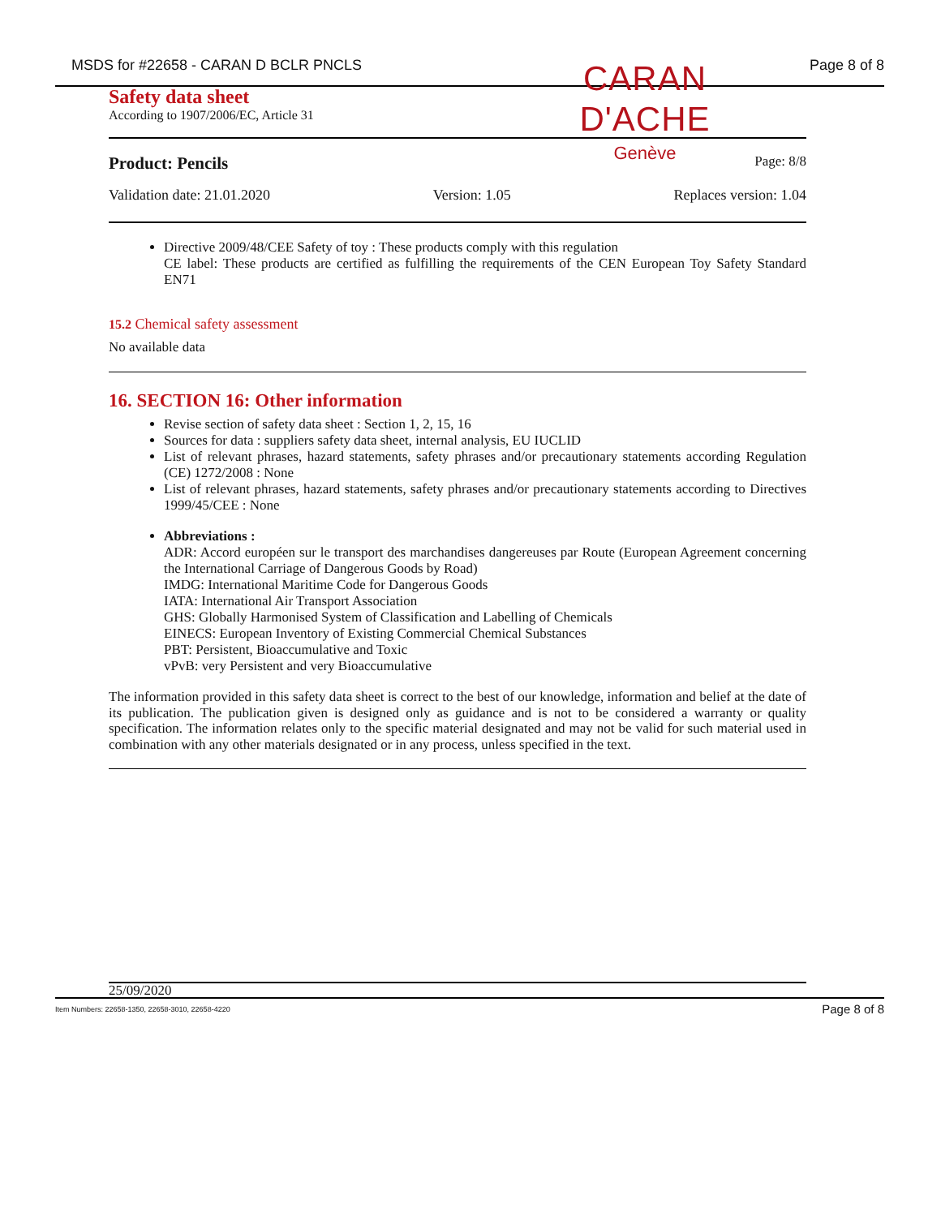MSDS for #22658 - CARAN D BCLR PNCLS Page 8 of 8
CARAN D'ACHE
Genève
Safety data sheet
According to 1907/2006/EC, Article 31
Product: Pencils Page: 8/8
Validation date: 21.01.2020 Version: 1.05 Replaces version: 1.04
Directive 2009/48/CEE Safety of toy : These products comply with this regulation
CE label: These products are certified as fulfilling the requirements of the CEN European Toy Safety Standard EN71
15.2 Chemical safety assessment
No available data
16. SECTION 16: Other information
Revise section of safety data sheet : Section 1, 2, 15, 16
Sources for data : suppliers safety data sheet, internal analysis, EU IUCLID
List of relevant phrases, hazard statements, safety phrases and/or precautionary statements according Regulation (CE) 1272/2008 : None
List of relevant phrases, hazard statements, safety phrases and/or precautionary statements according to Directives 1999/45/CEE : None
Abbreviations :
ADR: Accord européen sur le transport des marchandises dangereuses par Route (European Agreement concerning the International Carriage of Dangerous Goods by Road)
IMDG: International Maritime Code for Dangerous Goods
IATA: International Air Transport Association
GHS: Globally Harmonised System of Classification and Labelling of Chemicals
EINECS: European Inventory of Existing Commercial Chemical Substances
PBT: Persistent, Bioaccumulative and Toxic
vPvB: very Persistent and very Bioaccumulative
The information provided in this safety data sheet is correct to the best of our knowledge, information and belief at the date of its publication. The publication given is designed only as guidance and is not to be considered a warranty or quality specification. The information relates only to the specific material designated and may not be valid for such material used in combination with any other materials designated or in any process, unless specified in the text.
25/09/2020
Item Numbers: 22658-1350, 22658-3010, 22658-4220 Page 8 of 8